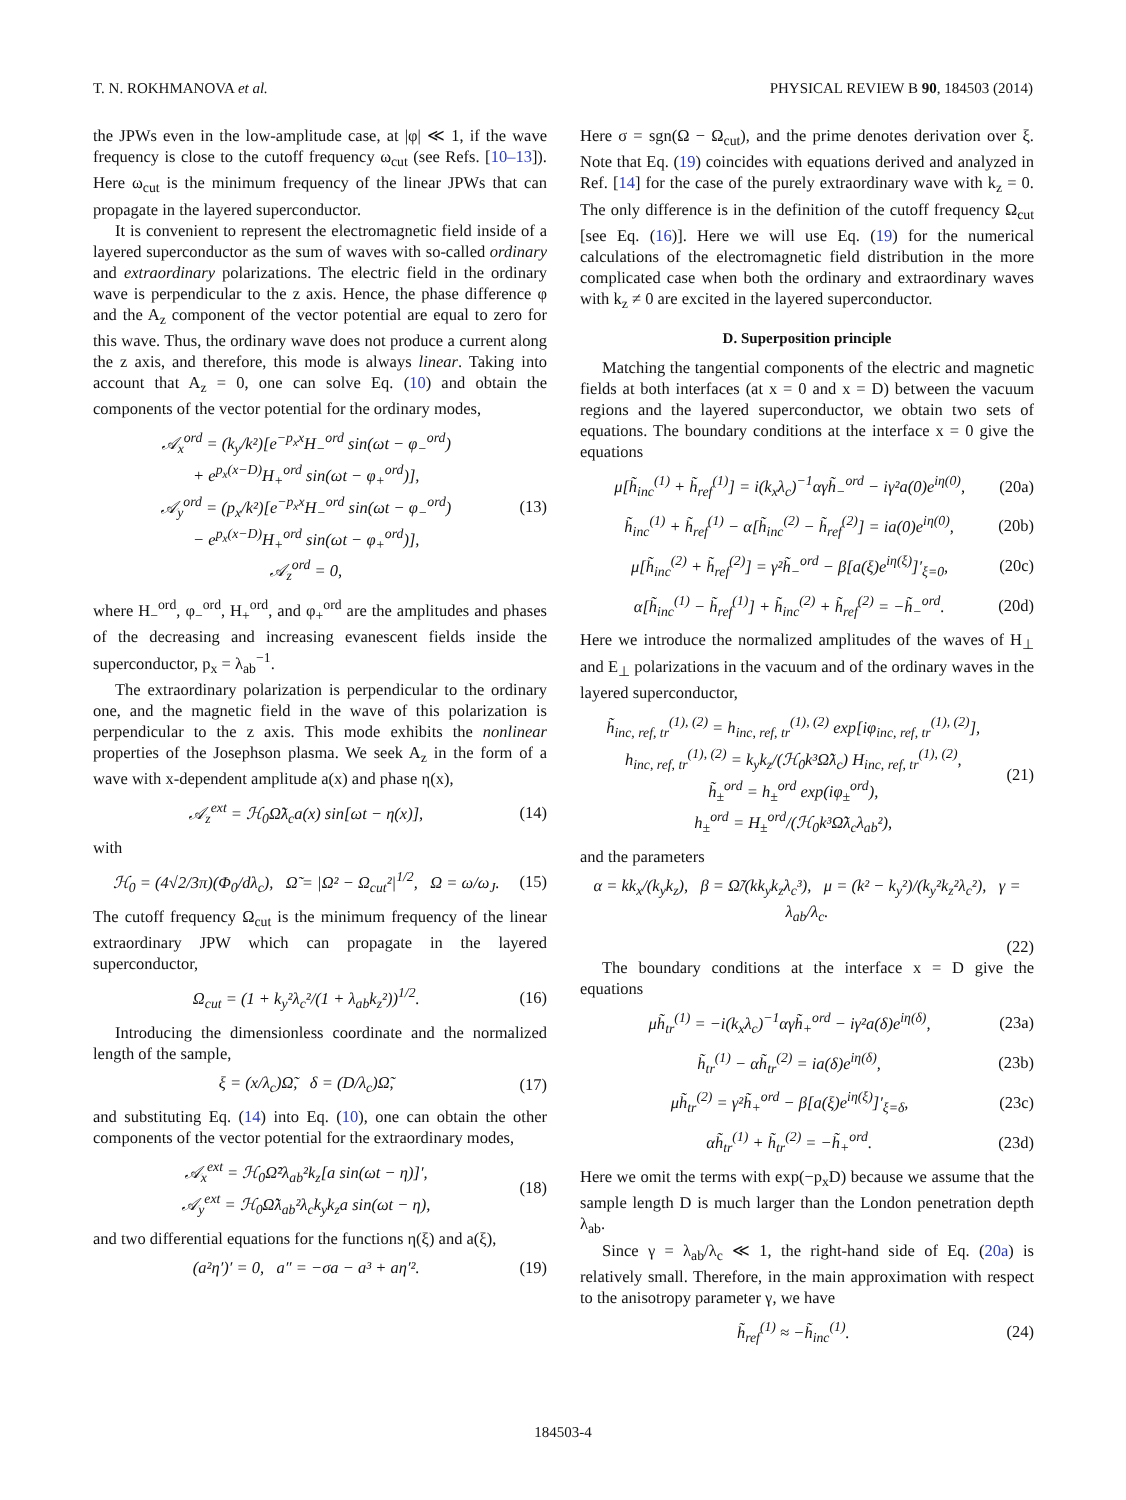T. N. ROKHMANOVA et al. PHYSICAL REVIEW B 90, 184503 (2014)
the JPWs even in the low-amplitude case, at |φ| ≪ 1, if the wave frequency is close to the cutoff frequency ω<sub>cut</sub> (see Refs. [10–13]). Here ω<sub>cut</sub> is the minimum frequency of the linear JPWs that can propagate in the layered superconductor.
It is convenient to represent the electromagnetic field inside of a layered superconductor as the sum of waves with so-called ordinary and extraordinary polarizations. The electric field in the ordinary wave is perpendicular to the z axis. Hence, the phase difference φ and the A<sub>z</sub> component of the vector potential are equal to zero for this wave. Thus, the ordinary wave does not produce a current along the z axis, and therefore, this mode is always linear. Taking into account that A<sub>z</sub> = 0, one can solve Eq. (10) and obtain the components of the vector potential for the ordinary modes,
𝒜<sub>x</sub><sup>ord</sup> = (k<sub>y</sub>/k²)[e<sup>−p<sub>x</sub>x</sup>H<sub>−</sub><sup>ord</sup> sin(ωt − φ<sub>−</sub><sup>ord</sup>)
+ e<sup>p<sub>x</sub>(x−D)</sup>H<sub>+</sub><sup>ord</sup> sin(ωt − φ<sub>+</sub><sup>ord</sup>)],
𝒜<sub>y</sub><sup>ord</sup> = (p<sub>x</sub>/k²)[e<sup>−p<sub>x</sub>x</sup>H<sub>−</sub><sup>ord</sup> sin(ωt − φ<sub>−</sub><sup>ord</sup>)
− e<sup>p<sub>x</sub>(x−D)</sup>H<sub>+</sub><sup>ord</sup> sin(ωt − φ<sub>+</sub><sup>ord</sup>)],
𝒜<sub>z</sub><sup>ord</sup> = 0,
(13)
where H<sub>−</sub><sup>ord</sup>, φ<sub>−</sub><sup>ord</sup>, H<sub>+</sub><sup>ord</sup>, and φ<sub>+</sub><sup>ord</sup> are the amplitudes and phases of the decreasing and increasing evanescent fields inside the superconductor, p<sub>x</sub> = λ<sub>ab</sub><sup>−1</sup>.
The extraordinary polarization is perpendicular to the ordinary one, and the magnetic field in the wave of this polarization is perpendicular to the z axis. This mode exhibits the nonlinear properties of the Josephson plasma. We seek A<sub>z</sub> in the form of a wave with x-dependent amplitude a(x) and phase η(x),
𝒜<sub>z</sub><sup>ext</sup> = ℋ<sub>0</sub>Ω̃λ<sub>c</sub>a(x) sin[ωt − η(x)],
(14)
with
ℋ<sub>0</sub> = (4√2/3π)(Φ<sub>0</sub>/dλ<sub>c</sub>), Ω̃ = |Ω² − Ω<sub>cut</sub>²|<sup>1/2</sup>, Ω = ω/ω<sub>J</sub>.
(15)
The cutoff frequency Ω<sub>cut</sub> is the minimum frequency of the linear extraordinary JPW which can propagate in the layered superconductor,
Ω<sub>cut</sub> = (1 + k<sub>y</sub>²λ<sub>c</sub>²/(1 + λ<sub>ab</sub>k<sub>z</sub>²))<sup>1/2</sup>.
(16)
Introducing the dimensionless coordinate and the normalized length of the sample,
ξ = (x/λ<sub>c</sub>)Ω̃, δ = (D/λ<sub>c</sub>)Ω̃, (17)
and substituting Eq. (14) into Eq. (10), one can obtain the other components of the vector potential for the extraordinary modes,
𝒜<sub>x</sub><sup>ext</sup> = ℋ<sub>0</sub>Ω̃²λ<sub>ab</sub>²k<sub>z</sub>[a sin(ωt − η)]′,
𝒜<sub>y</sub><sup>ext</sup> = ℋ<sub>0</sub>Ω̃λ<sub>ab</sub>²λ<sub>c</sub>k<sub>y</sub>k<sub>z</sub>a sin(ωt − η),
(18)
and two differential equations for the functions η(ξ) and a(ξ),
(a²η′)′ = 0, a″ = −σa − a³ + aη′².
(19)
Here σ = sgn(Ω − Ω<sub>cut</sub>), and the prime denotes derivation over ξ. Note that Eq. (19) coincides with equations derived and analyzed in Ref. [14] for the case of the purely extraordinary wave with k<sub>z</sub> = 0. The only difference is in the definition of the cutoff frequency Ω<sub>cut</sub> [see Eq. (16)]. Here we will use Eq. (19) for the numerical calculations of the electromagnetic field distribution in the more complicated case when both the ordinary and extraordinary waves with k<sub>z</sub> ≠ 0 are excited in the layered superconductor.
D. Superposition principle
Matching the tangential components of the electric and magnetic fields at both interfaces (at x = 0 and x = D) between the vacuum regions and the layered superconductor, we obtain two sets of equations. The boundary conditions at the interface x = 0 give the equations
μ[h̃<sub>inc</sub><sup>(1)</sup> + h̃<sub>ref</sub><sup>(1)</sup>] = i(k<sub>x</sub>λ<sub>c</sub>)<sup>−1</sup>αγh̃<sub>−</sub><sup>ord</sup> − iγ²a(0)e<sup>iη(0)</sup>,
(20a)
h̃<sub>inc</sub><sup>(1)</sup> + h̃<sub>ref</sub><sup>(1)</sup> − α[h̃<sub>inc</sub><sup>(2)</sup> − h̃<sub>ref</sub><sup>(2)</sup>] = ia(0)e<sup>iη(0)</sup>,
(20b)
μ[h̃<sub>inc</sub><sup>(2)</sup> + h̃<sub>ref</sub><sup>(2)</sup>] = γ²h̃<sub>−</sub><sup>ord</sup> − β[a(ξ)e<sup>iη(ξ)</sup>]′<sub>ξ=0</sub>,
(20c)
α[h̃<sub>inc</sub><sup>(1)</sup> − h̃<sub>ref</sub><sup>(1)</sup>] + h̃<sub>inc</sub><sup>(2)</sup> + h̃<sub>ref</sub><sup>(2)</sup> = −h̃<sub>−</sub><sup>ord</sup>.
(20d)
Here we introduce the normalized amplitudes of the waves of H<sub>⊥</sub> and E<sub>⊥</sub> polarizations in the vacuum and of the ordinary waves in the layered superconductor,
h̃<sub>inc, ref, tr</sub><sup>(1), (2)</sup> = h<sub>inc, ref, tr</sub><sup>(1), (2)</sup> exp[iφ<sub>inc, ref, tr</sub><sup>(1), (2)</sup>],
h<sub>inc, ref, tr</sub><sup>(1), (2)</sup> = k<sub>y</sub>k<sub>z</sub>/(ℋ<sub>0</sub>k³Ω̃λ<sub>c</sub>) H<sub>inc, ref, tr</sub><sup>(1), (2)</sup>,
h̃<sub>±</sub><sup>ord</sup> = h<sub>±</sub><sup>ord</sup> exp(iφ<sub>±</sub><sup>ord</sup>),
h<sub>±</sub><sup>ord</sup> = H<sub>±</sub><sup>ord</sup>/(ℋ<sub>0</sub>k³Ω̃λ<sub>c</sub>λ<sub>ab</sub>²),
(21)
and the parameters
α = kk<sub>x</sub>/(k<sub>y</sub>k<sub>z</sub>), β = Ω̃/(kk<sub>y</sub>k<sub>z</sub>λ<sub>c</sub>³), μ = (k² − k<sub>y</sub>²)/(k<sub>y</sub>²k<sub>z</sub>²λ<sub>c</sub>²), γ = λ<sub>ab</sub>/λ<sub>c</sub>.
(22)
The boundary conditions at the interface x = D give the equations
μh̃<sub>tr</sub><sup>(1)</sup> = −i(k<sub>x</sub>λ<sub>c</sub>)<sup>−1</sup>αγh̃<sub>+</sub><sup>ord</sup> − iγ²a(δ)e<sup>iη(δ)</sup>,
(23a)
h̃<sub>tr</sub><sup>(1)</sup> − αh̃<sub>tr</sub><sup>(2)</sup> = ia(δ)e<sup>iη(δ)</sup>,
(23b)
μh̃<sub>tr</sub><sup>(2)</sup> = γ²h̃<sub>+</sub><sup>ord</sup> − β[a(ξ)e<sup>iη(ξ)</sup>]′<sub>ξ=δ</sub>,
(23c)
αh̃<sub>tr</sub><sup>(1)</sup> + h̃<sub>tr</sub><sup>(2)</sup> = −h̃<sub>+</sub><sup>ord</sup>. (23d)
Here we omit the terms with exp(−p<sub>x</sub>D) because we assume that the sample length D is much larger than the London penetration depth λ<sub>ab</sub>.
Since γ = λ<sub>ab</sub>/λ<sub>c</sub> ≪ 1, the right-hand side of Eq. (20a) is relatively small. Therefore, in the main approximation with respect to the anisotropy parameter γ, we have
h̃<sub>ref</sub><sup>(1)</sup> ≈ −h̃<sub>inc</sub><sup>(1)</sup>. (24)
184503-4